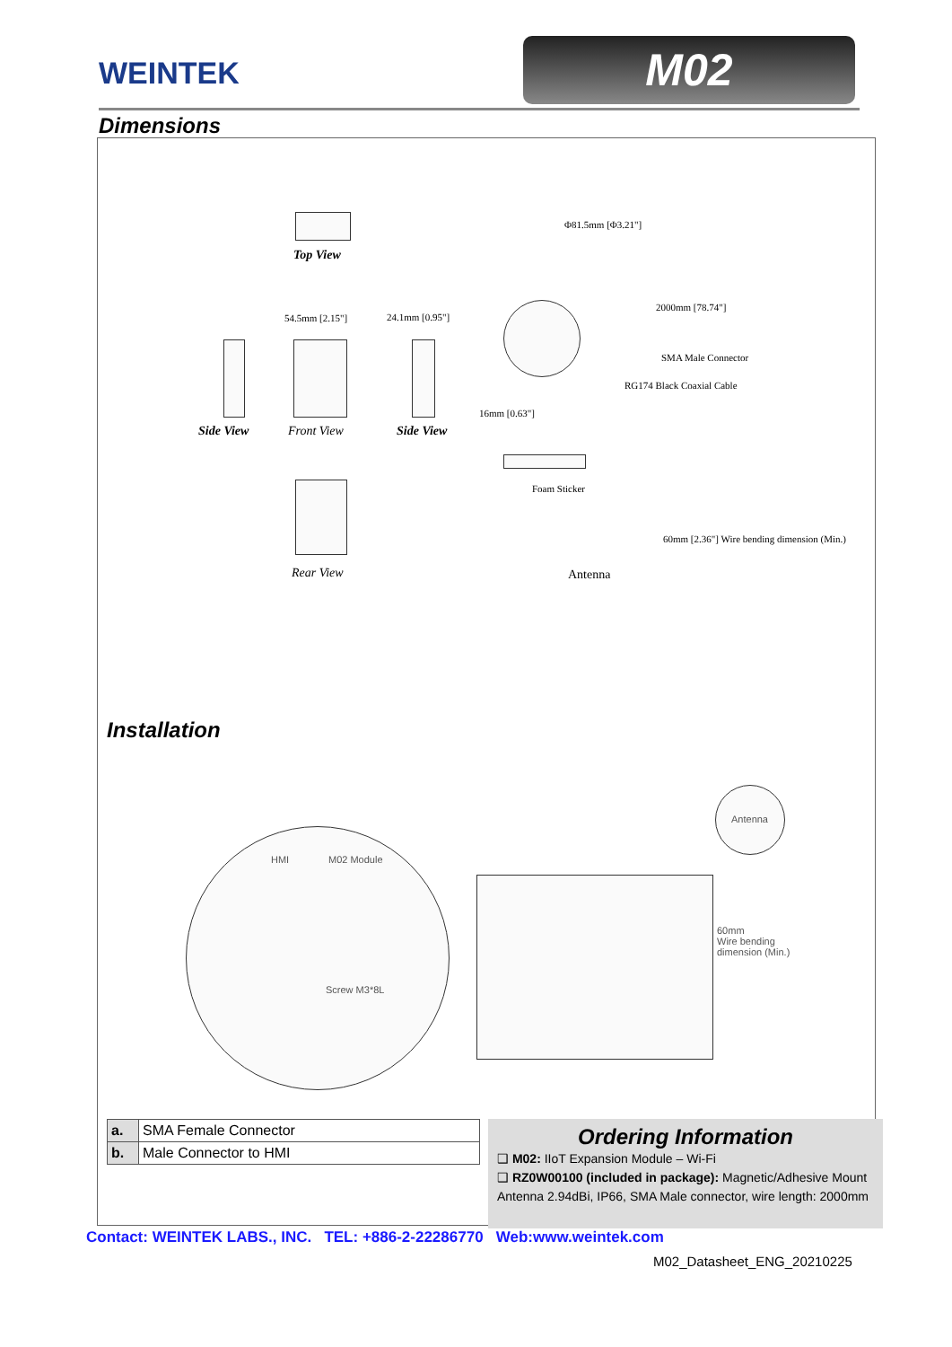WEINTEK M02
Dimensions
Top View
54.5mm [2.15"] 24.1mm [0.95"]
Side View Front View Side View
Rear View
2000mm [78.74"]
SMA Male Connector
RG174 Black Coaxial Cable
16mm [0.63"]
Foam Sticker
Antenna
60mm [2.36"] Wire bending dimension (Min.)
Φ81.5mm [Φ3.21"]
Installation
HMI M02 Module
Screw M3*8L
Antenna
60mm
Wire bending
dimension (Min.)
| a. | SMA Female Connector |
| b. | Male Connector to HMI |
Ordering Information
❑ M02: IIoT Expansion Module – Wi-Fi
❑ RZ0W00100 (included in package): Magnetic/Adhesive Mount Antenna 2.94dBi, IP66, SMA Male connector, wire length: 2000mm
Contact: WEINTEK LABS., INC. TEL: +886-2-22286770 Web:www.weintek.com
M02_Datasheet_ENG_20210225